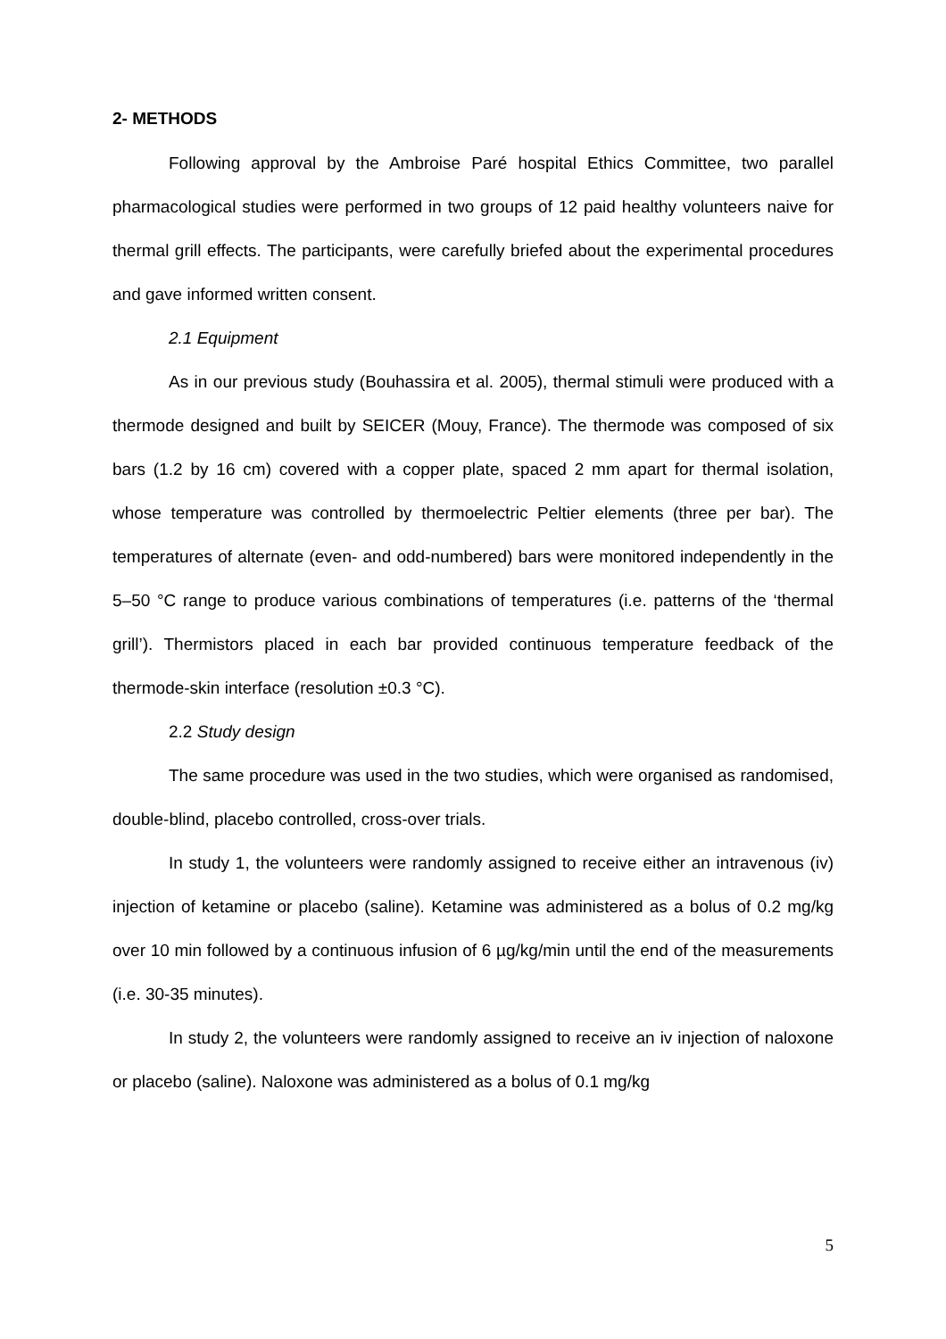2- METHODS
Following approval by the Ambroise Paré hospital Ethics Committee, two parallel pharmacological studies were performed in two groups of 12 paid healthy volunteers naive for thermal grill effects. The participants, were carefully briefed about the experimental procedures and gave informed written consent.
2.1 Equipment
As in our previous study (Bouhassira et al. 2005), thermal stimuli were produced with a thermode designed and built by SEICER (Mouy, France). The thermode was composed of six bars (1.2 by 16 cm) covered with a copper plate, spaced 2 mm apart for thermal isolation, whose temperature was controlled by thermoelectric Peltier elements (three per bar). The temperatures of alternate (even- and odd-numbered) bars were monitored independently in the 5–50 °C range to produce various combinations of temperatures (i.e. patterns of the ‘thermal grill’). Thermistors placed in each bar provided continuous temperature feedback of the thermode-skin interface (resolution ±0.3 °C).
2.2 Study design
The same procedure was used in the two studies, which were organised as randomised, double-blind, placebo controlled, cross-over trials.
In study 1, the volunteers were randomly assigned to receive either an intravenous (iv) injection of ketamine or placebo (saline). Ketamine was administered as a bolus of 0.2 mg/kg over 10 min followed by a continuous infusion of 6 µg/kg/min until the end of the measurements (i.e. 30-35 minutes).
In study 2, the volunteers were randomly assigned to receive an iv injection of naloxone or placebo (saline). Naloxone was administered as a bolus of 0.1 mg/kg
5